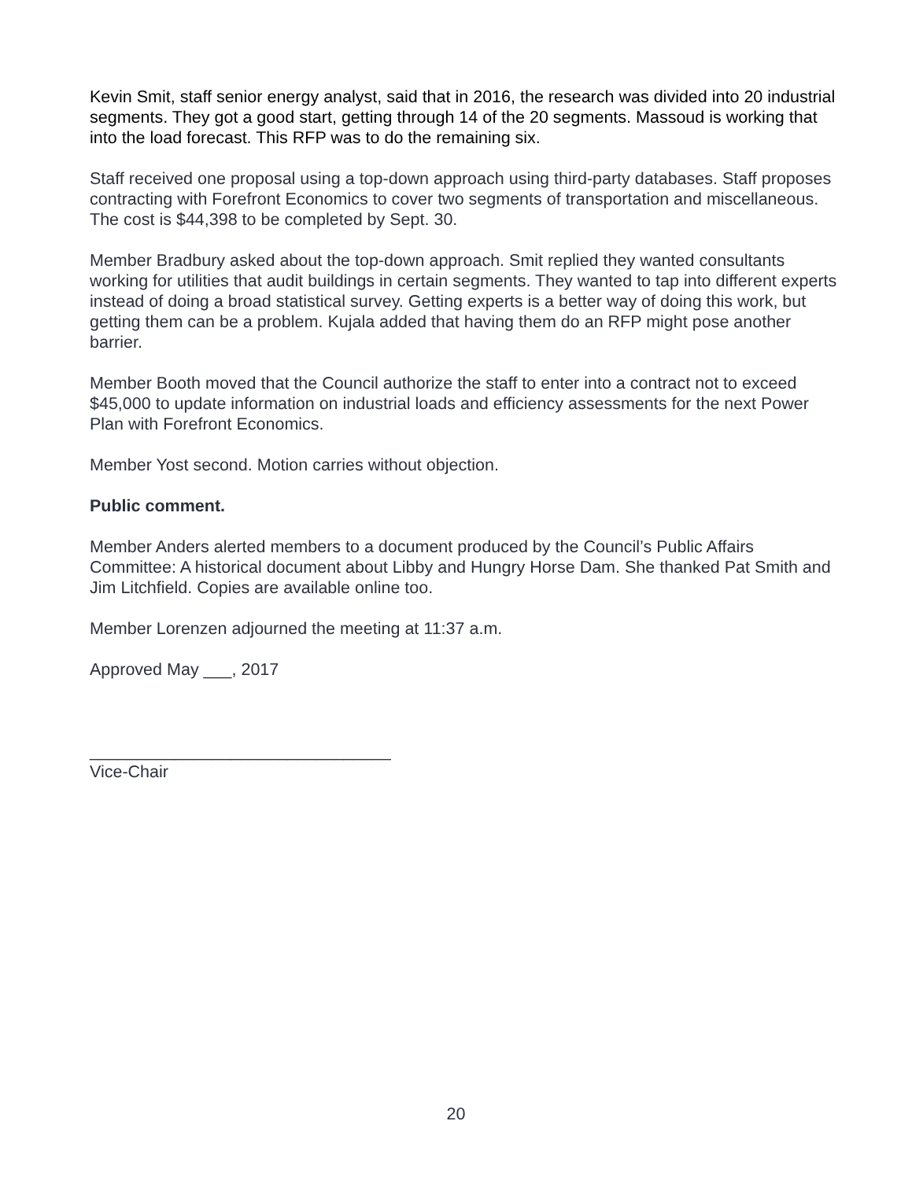Kevin Smit, staff senior energy analyst, said that in 2016, the research was divided into 20 industrial segments. They got a good start, getting through 14 of the 20 segments. Massoud is working that into the load forecast. This RFP was to do the remaining six.
Staff received one proposal using a top-down approach using third-party databases. Staff proposes contracting with Forefront Economics to cover two segments of transportation and miscellaneous. The cost is $44,398 to be completed by Sept. 30.
Member Bradbury asked about the top-down approach. Smit replied they wanted consultants working for utilities that audit buildings in certain segments. They wanted to tap into different experts instead of doing a broad statistical survey. Getting experts is a better way of doing this work, but getting them can be a problem. Kujala added that having them do an RFP might pose another barrier.
Member Booth moved that the Council authorize the staff to enter into a contract not to exceed $45,000 to update information on industrial loads and efficiency assessments for the next Power Plan with Forefront Economics.
Member Yost second. Motion carries without objection.
Public comment.
Member Anders alerted members to a document produced by the Council’s Public Affairs Committee: A historical document about Libby and Hungry Horse Dam. She thanked Pat Smith and Jim Litchfield. Copies are available online too.
Member Lorenzen adjourned the meeting at 11:37 a.m.
Approved May ___, 2017
________________________________
Vice-Chair
20